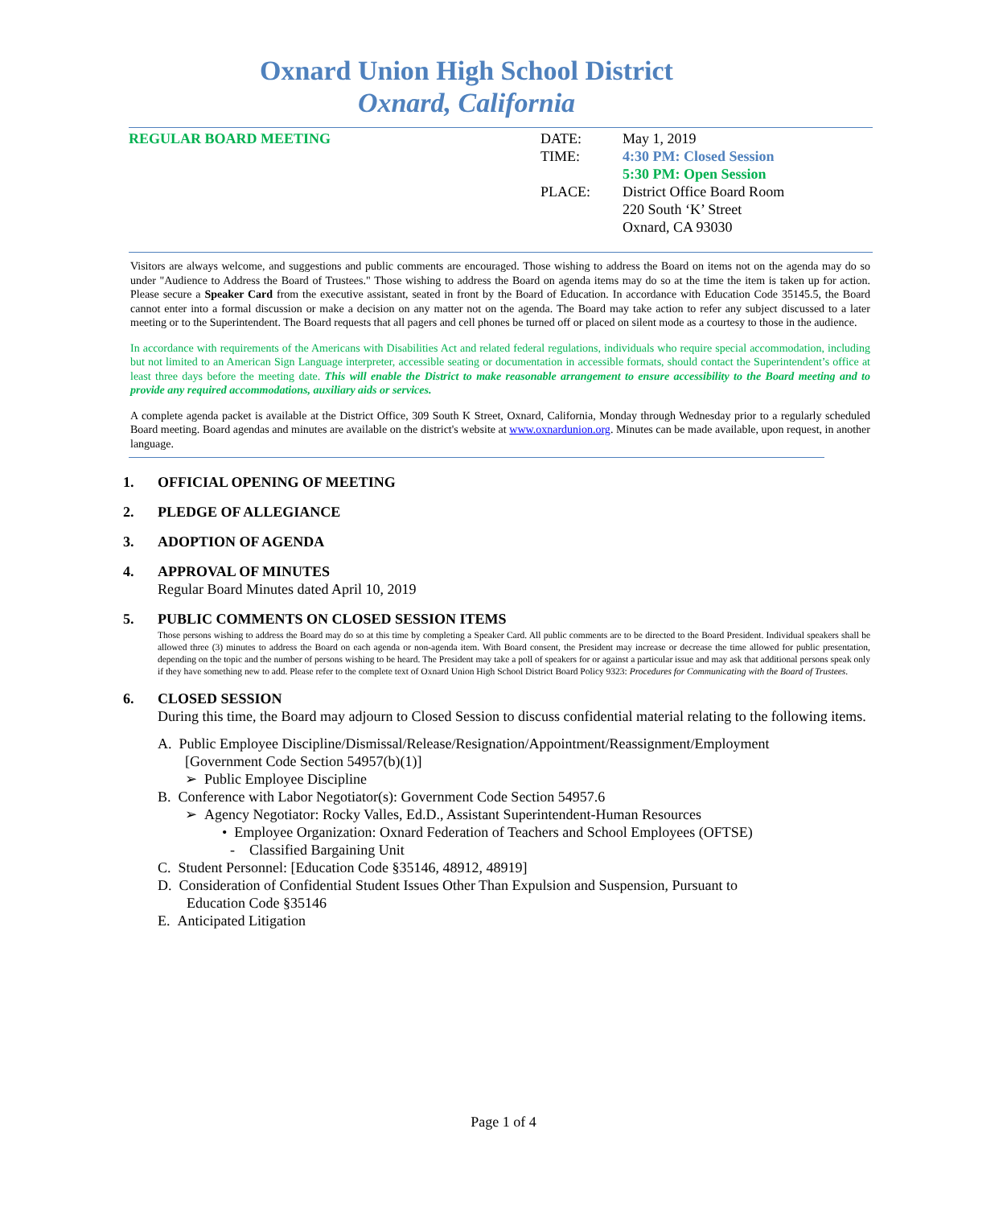Oxnard Union High School District
Oxnard, California
REGULAR BOARD MEETING DATE:
TIME:
PLACE:
May 1, 2019
4:30 PM: Closed Session
5:30 PM: Open Session
District Office Board Room
220 South ‘K’ Street
Oxnard, CA 93030
Visitors are always welcome, and suggestions and public comments are encouraged. Those wishing to address the Board on items not on the agenda may do so under "Audience to Address the Board of Trustees." Those wishing to address the Board on agenda items may do so at the time the item is taken up for action. Please secure a Speaker Card from the executive assistant, seated in front by the Board of Education. In accordance with Education Code 35145.5, the Board cannot enter into a formal discussion or make a decision on any matter not on the agenda. The Board may take action to refer any subject discussed to a later meeting or to the Superintendent. The Board requests that all pagers and cell phones be turned off or placed on silent mode as a courtesy to those in the audience.
In accordance with requirements of the Americans with Disabilities Act and related federal regulations, individuals who require special accommodation, including but not limited to an American Sign Language interpreter, accessible seating or documentation in accessible formats, should contact the Superintendent’s office at least three days before the meeting date. This will enable the District to make reasonable arrangement to ensure accessibility to the Board meeting and to provide any required accommodations, auxiliary aids or services.
A complete agenda packet is available at the District Office, 309 South K Street, Oxnard, California, Monday through Wednesday prior to a regularly scheduled Board meeting. Board agendas and minutes are available on the district's website at www.oxnardunion.org. Minutes can be made available, upon request, in another language.
1. OFFICIAL OPENING OF MEETING
2. PLEDGE OF ALLEGIANCE
3. ADOPTION OF AGENDA
4. APPROVAL OF MINUTES
Regular Board Minutes dated April 10, 2019
5. PUBLIC COMMENTS ON CLOSED SESSION ITEMS
Those persons wishing to address the Board may do so at this time by completing a Speaker Card. All public comments are to be directed to the Board President. Individual speakers shall be allowed three (3) minutes to address the Board on each agenda or non-agenda item. With Board consent, the President may increase or decrease the time allowed for public presentation, depending on the topic and the number of persons wishing to be heard. The President may take a poll of speakers for or against a particular issue and may ask that additional persons speak only if they have something new to add. Please refer to the complete text of Oxnard Union High School District Board Policy 9323: Procedures for Communicating with the Board of Trustees.
6. CLOSED SESSION
During this time, the Board may adjourn to Closed Session to discuss confidential material relating to the following items.
A. Public Employee Discipline/Dismissal/Release/Resignation/Appointment/Reassignment/Employment
[Government Code Section 54957(b)(1)]
➢ Public Employee Discipline
B. Conference with Labor Negotiator(s): Government Code Section 54957.6
➢ Agency Negotiator: Rocky Valles, Ed.D., Assistant Superintendent-Human Resources
• Employee Organization: Oxnard Federation of Teachers and School Employees (OFTSE)
- Classified Bargaining Unit
C. Student Personnel: [Education Code §35146, 48912, 48919]
D. Consideration of Confidential Student Issues Other Than Expulsion and Suspension, Pursuant to
Education Code §35146
E. Anticipated Litigation
Page 1 of 4